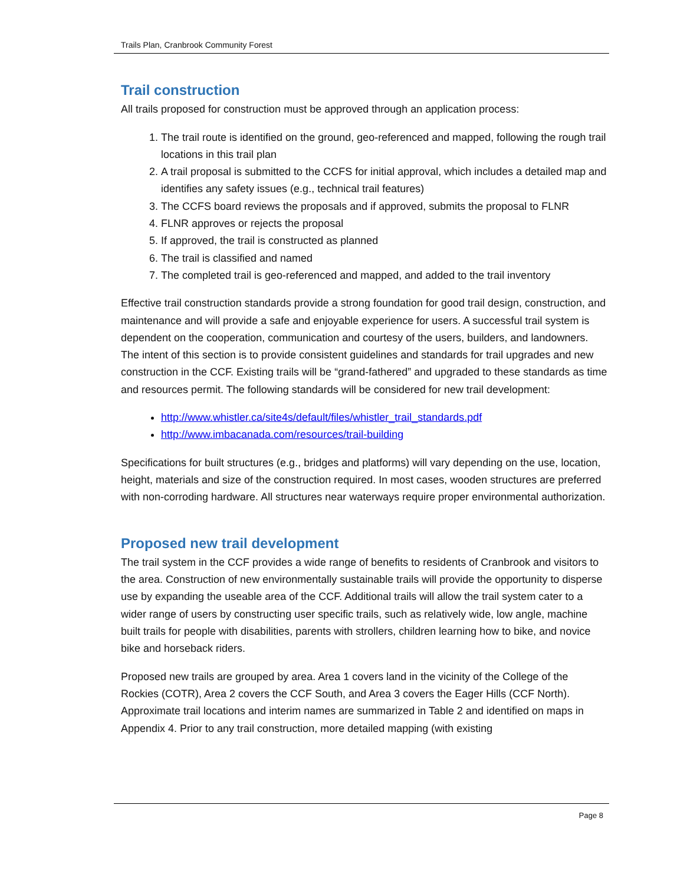Trails Plan, Cranbrook Community Forest
Trail construction
All trails proposed for construction must be approved through an application process:
1. The trail route is identified on the ground, geo-referenced and mapped, following the rough trail locations in this trail plan
2. A trail proposal is submitted to the CCFS for initial approval, which includes a detailed map and identifies any safety issues (e.g., technical trail features)
3. The CCFS board reviews the proposals and if approved, submits the proposal to FLNR
4. FLNR approves or rejects the proposal
5. If approved, the trail is constructed as planned
6. The trail is classified and named
7. The completed trail is geo-referenced and mapped, and added to the trail inventory
Effective trail construction standards provide a strong foundation for good trail design, construction, and maintenance and will provide a safe and enjoyable experience for users. A successful trail system is dependent on the cooperation, communication and courtesy of the users, builders, and landowners. The intent of this section is to provide consistent guidelines and standards for trail upgrades and new construction in the CCF. Existing trails will be “grand-fathered” and upgraded to these standards as time and resources permit. The following standards will be considered for new trail development:
http://www.whistler.ca/site4s/default/files/whistler_trail_standards.pdf
http://www.imbacanada.com/resources/trail-building
Specifications for built structures (e.g., bridges and platforms) will vary depending on the use, location, height, materials and size of the construction required. In most cases, wooden structures are preferred with non-corroding hardware. All structures near waterways require proper environmental authorization.
Proposed new trail development
The trail system in the CCF provides a wide range of benefits to residents of Cranbrook and visitors to the area. Construction of new environmentally sustainable trails will provide the opportunity to disperse use by expanding the useable area of the CCF. Additional trails will allow the trail system cater to a wider range of users by constructing user specific trails, such as relatively wide, low angle, machine built trails for people with disabilities, parents with strollers, children learning how to bike, and novice bike and horseback riders.
Proposed new trails are grouped by area. Area 1 covers land in the vicinity of the College of the Rockies (COTR), Area 2 covers the CCF South, and Area 3 covers the Eager Hills (CCF North). Approximate trail locations and interim names are summarized in Table 2 and identified on maps in Appendix 4. Prior to any trail construction, more detailed mapping (with existing
Page 8